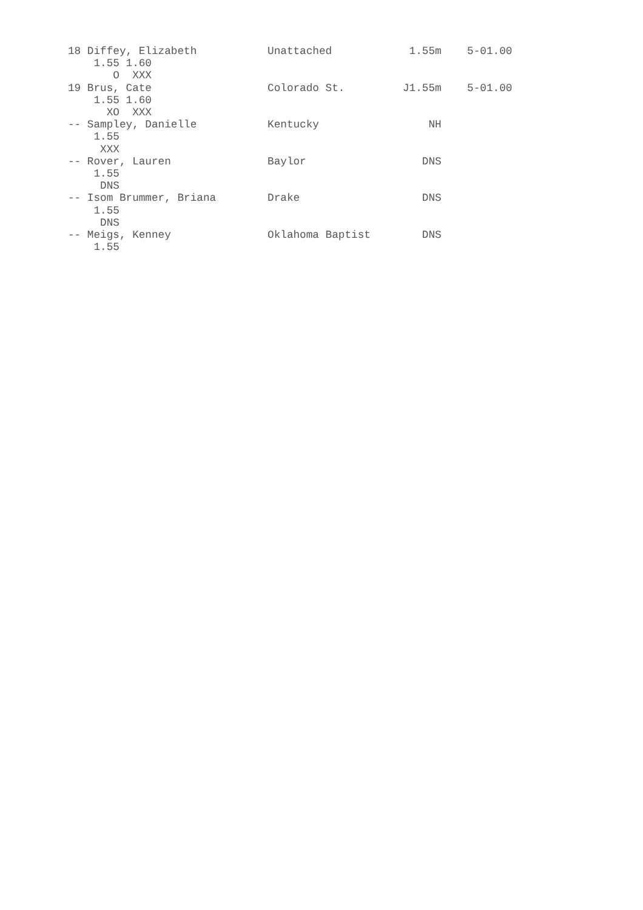18 Diffey, Elizabeth           Unattached            1.55m    5-01.00
    1.55 1.60
       O  XXX
19 Brus, Cate                  Colorado St.         J1.55m    5-01.00
    1.55 1.60
      XO  XXX
-- Sampley, Danielle           Kentucky                 NH
    1.55
     XXX
-- Rover, Lauren               Baylor                  DNS
    1.55
     DNS
-- Isom Brummer, Briana        Drake                   DNS
    1.55
     DNS
-- Meigs, Kenney               Oklahoma Baptist        DNS
    1.55